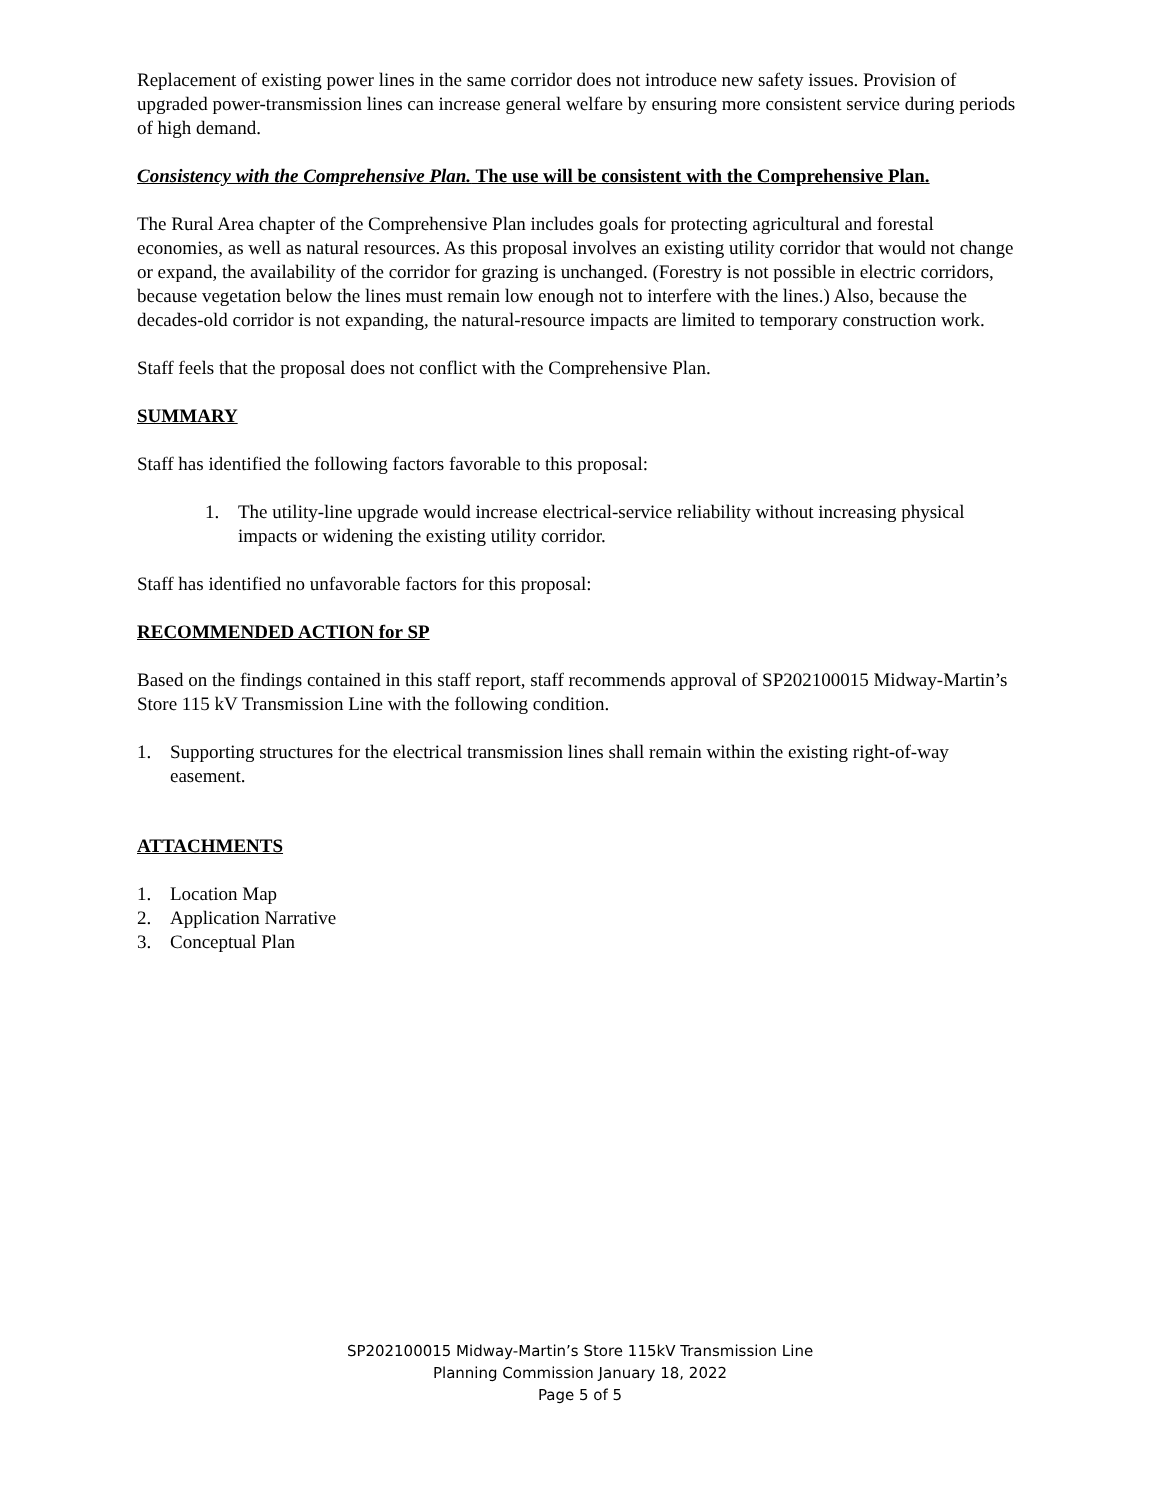Replacement of existing power lines in the same corridor does not introduce new safety issues. Provision of upgraded power-transmission lines can increase general welfare by ensuring more consistent service during periods of high demand.
Consistency with the Comprehensive Plan. The use will be consistent with the Comprehensive Plan.
The Rural Area chapter of the Comprehensive Plan includes goals for protecting agricultural and forestal economies, as well as natural resources. As this proposal involves an existing utility corridor that would not change or expand, the availability of the corridor for grazing is unchanged. (Forestry is not possible in electric corridors, because vegetation below the lines must remain low enough not to interfere with the lines.) Also, because the decades-old corridor is not expanding, the natural-resource impacts are limited to temporary construction work.
Staff feels that the proposal does not conflict with the Comprehensive Plan.
SUMMARY
Staff has identified the following factors favorable to this proposal:
1. The utility-line upgrade would increase electrical-service reliability without increasing physical impacts or widening the existing utility corridor.
Staff has identified no unfavorable factors for this proposal:
RECOMMENDED ACTION for SP
Based on the findings contained in this staff report, staff recommends approval of SP202100015 Midway-Martin’s Store 115 kV Transmission Line with the following condition.
1. Supporting structures for the electrical transmission lines shall remain within the existing right-of-way easement.
ATTACHMENTS
1. Location Map
2. Application Narrative
3. Conceptual Plan
SP202100015 Midway-Martin’s Store 115kV Transmission Line
Planning Commission January 18, 2022
Page 5 of 5